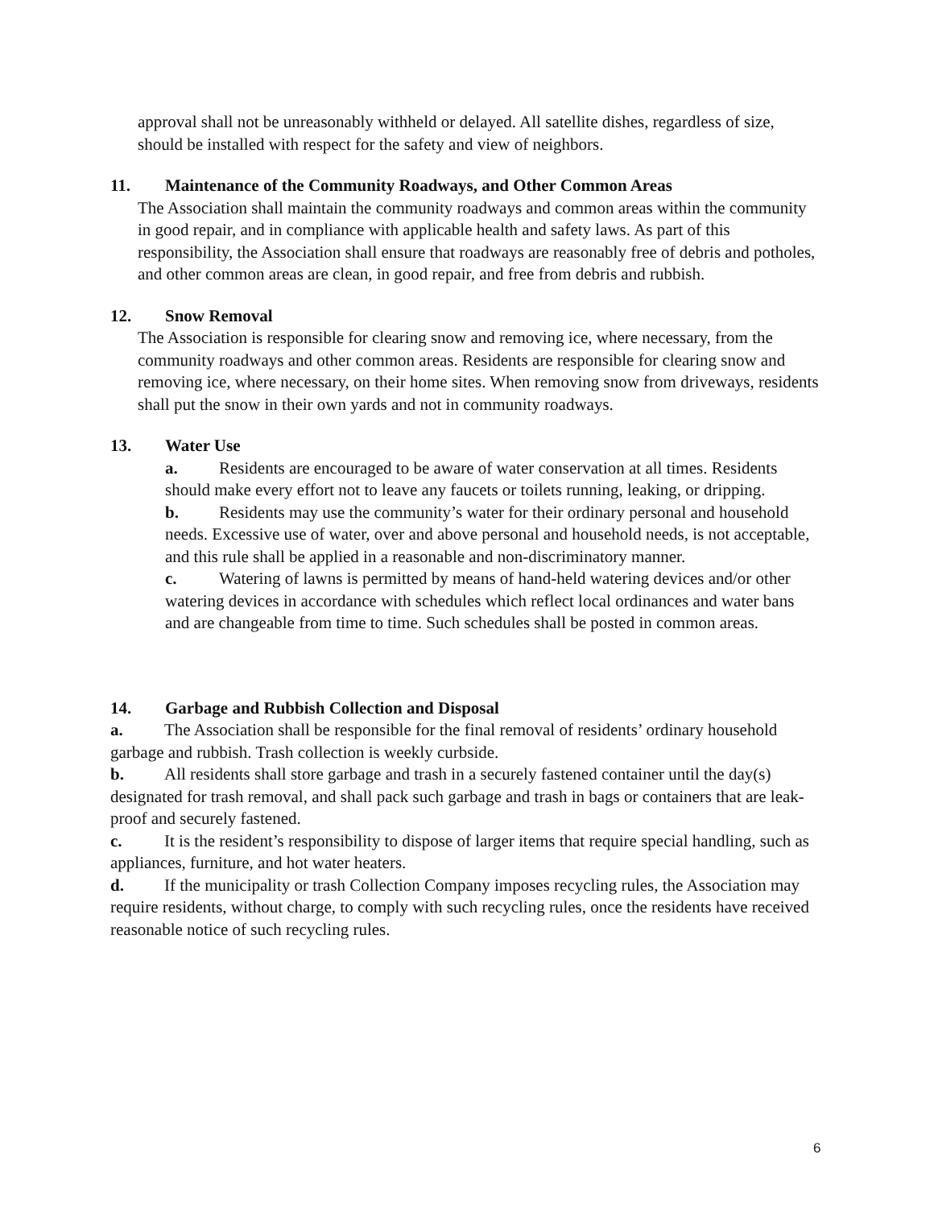approval shall not be unreasonably withheld or delayed. All satellite dishes, regardless of size, should be installed with respect for the safety and view of neighbors.
11. Maintenance of the Community Roadways, and Other Common Areas
The Association shall maintain the community roadways and common areas within the community in good repair, and in compliance with applicable health and safety laws. As part of this responsibility, the Association shall ensure that roadways are reasonably free of debris and potholes, and other common areas are clean, in good repair, and free from debris and rubbish.
12. Snow Removal
The Association is responsible for clearing snow and removing ice, where necessary, from the community roadways and other common areas. Residents are responsible for clearing snow and removing ice, where necessary, on their home sites. When removing snow from driveways, residents shall put the snow in their own yards and not in community roadways.
13. Water Use
a. Residents are encouraged to be aware of water conservation at all times. Residents should make every effort not to leave any faucets or toilets running, leaking, or dripping.
b. Residents may use the community’s water for their ordinary personal and household needs. Excessive use of water, over and above personal and household needs, is not acceptable, and this rule shall be applied in a reasonable and non-discriminatory manner.
c. Watering of lawns is permitted by means of hand-held watering devices and/or other watering devices in accordance with schedules which reflect local ordinances and water bans and are changeable from time to time. Such schedules shall be posted in common areas.
14. Garbage and Rubbish Collection and Disposal
a. The Association shall be responsible for the final removal of residents’ ordinary household garbage and rubbish. Trash collection is weekly curbside.
b. All residents shall store garbage and trash in a securely fastened container until the day(s) designated for trash removal, and shall pack such garbage and trash in bags or containers that are leak-proof and securely fastened.
c. It is the resident’s responsibility to dispose of larger items that require special handling, such as appliances, furniture, and hot water heaters.
d. If the municipality or trash Collection Company imposes recycling rules, the Association may require residents, without charge, to comply with such recycling rules, once the residents have received reasonable notice of such recycling rules.
6